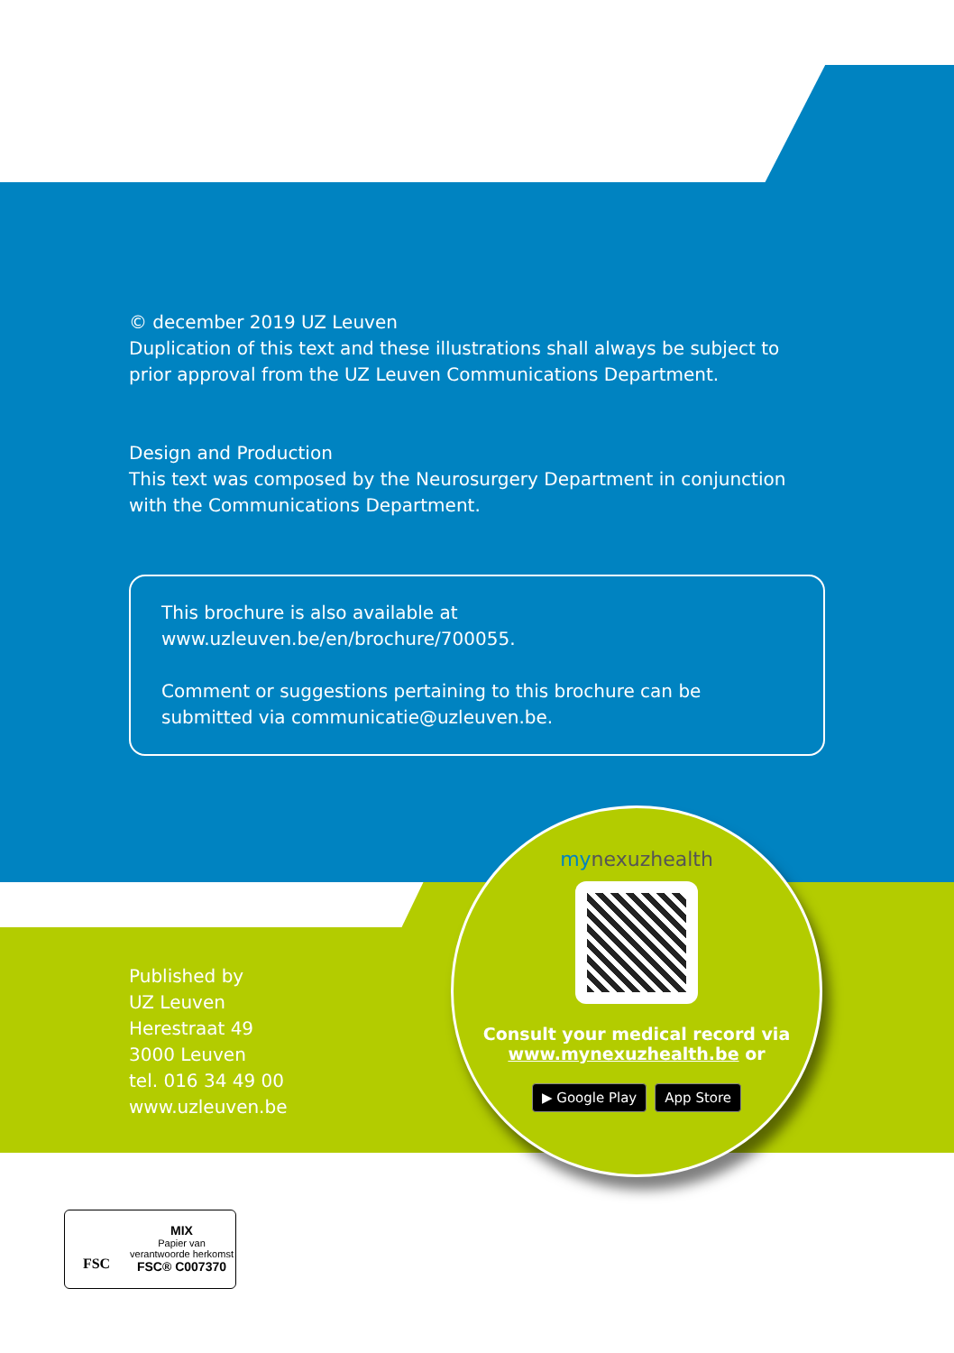© december 2019 UZ Leuven
Duplication of this text and these illustrations shall always be subject to prior approval from the UZ Leuven Communications Department.
Design and Production
This text was composed by the Neurosurgery Department in conjunction with the Communications Department.
This brochure is also available at www.uzleuven.be/en/brochure/700055.
Comment or suggestions pertaining to this brochure can be submitted via communicatie@uzleuven.be.
Published by
UZ Leuven
Herestraat 49
3000 Leuven
tel. 016 34 49 00
www.uzleuven.be
mynexuzhealth
Consult your medical record via
www.mynexuzhealth.be or
▶ Google Play App Store
FSC
MIX
Papier van
verantwoorde herkomst
FSC® C007370